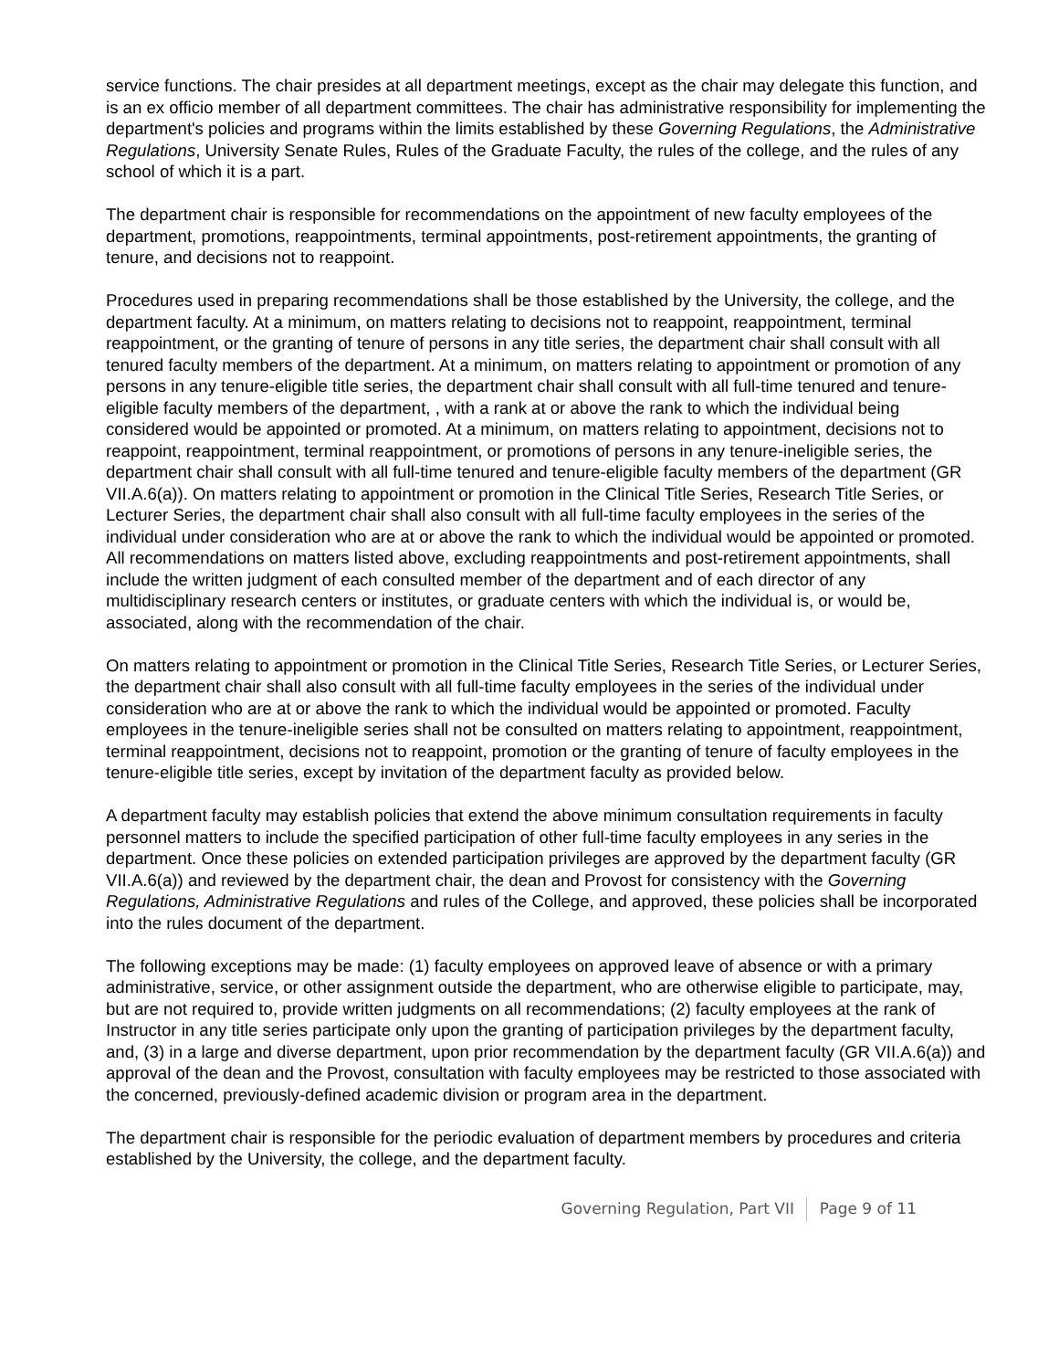service functions. The chair presides at all department meetings, except as the chair may delegate this function, and is an ex officio member of all department committees. The chair has administrative responsibility for implementing the department's policies and programs within the limits established by these Governing Regulations, the Administrative Regulations, University Senate Rules, Rules of the Graduate Faculty, the rules of the college, and the rules of any school of which it is a part.
The department chair is responsible for recommendations on the appointment of new faculty employees of the department, promotions, reappointments, terminal appointments, post-retirement appointments, the granting of tenure, and decisions not to reappoint.
Procedures used in preparing recommendations shall be those established by the University, the college, and the department faculty. At a minimum, on matters relating to decisions not to reappoint, reappointment, terminal reappointment, or the granting of tenure of persons in any title series, the department chair shall consult with all tenured faculty members of the department. At a minimum, on matters relating to appointment or promotion of any persons in any tenure-eligible title series, the department chair shall consult with all full-time tenured and tenure-eligible faculty members of the department, , with a rank at or above the rank to which the individual being considered would be appointed or promoted. At a minimum, on matters relating to appointment, decisions not to reappoint, reappointment, terminal reappointment, or promotions of persons in any tenure-ineligible series, the department chair shall consult with all full-time tenured and tenure-eligible faculty members of the department (GR VII.A.6(a)). On matters relating to appointment or promotion in the Clinical Title Series, Research Title Series, or Lecturer Series, the department chair shall also consult with all full-time faculty employees in the series of the individual under consideration who are at or above the rank to which the individual would be appointed or promoted. All recommendations on matters listed above, excluding reappointments and post-retirement appointments, shall include the written judgment of each consulted member of the department and of each director of any multidisciplinary research centers or institutes, or graduate centers with which the individual is, or would be, associated, along with the recommendation of the chair.
On matters relating to appointment or promotion in the Clinical Title Series, Research Title Series, or Lecturer Series, the department chair shall also consult with all full-time faculty employees in the series of the individual under consideration who are at or above the rank to which the individual would be appointed or promoted. Faculty employees in the tenure-ineligible series shall not be consulted on matters relating to appointment, reappointment, terminal reappointment, decisions not to reappoint, promotion or the granting of tenure of faculty employees in the tenure-eligible title series, except by invitation of the department faculty as provided below.
A department faculty may establish policies that extend the above minimum consultation requirements in faculty personnel matters to include the specified participation of other full-time faculty employees in any series in the department. Once these policies on extended participation privileges are approved by the department faculty (GR VII.A.6(a)) and reviewed by the department chair, the dean and Provost for consistency with the Governing Regulations, Administrative Regulations and rules of the College, and approved, these policies shall be incorporated into the rules document of the department.
The following exceptions may be made: (1) faculty employees on approved leave of absence or with a primary administrative, service, or other assignment outside the department, who are otherwise eligible to participate, may, but are not required to, provide written judgments on all recommendations; (2) faculty employees at the rank of Instructor in any title series participate only upon the granting of participation privileges by the department faculty, and, (3) in a large and diverse department, upon prior recommendation by the department faculty (GR VII.A.6(a)) and approval of the dean and the Provost, consultation with faculty employees may be restricted to those associated with the concerned, previously-defined academic division or program area in the department.
The department chair is responsible for the periodic evaluation of department members by procedures and criteria established by the University, the college, and the department faculty.
Governing Regulation, Part VII Page 9 of 11